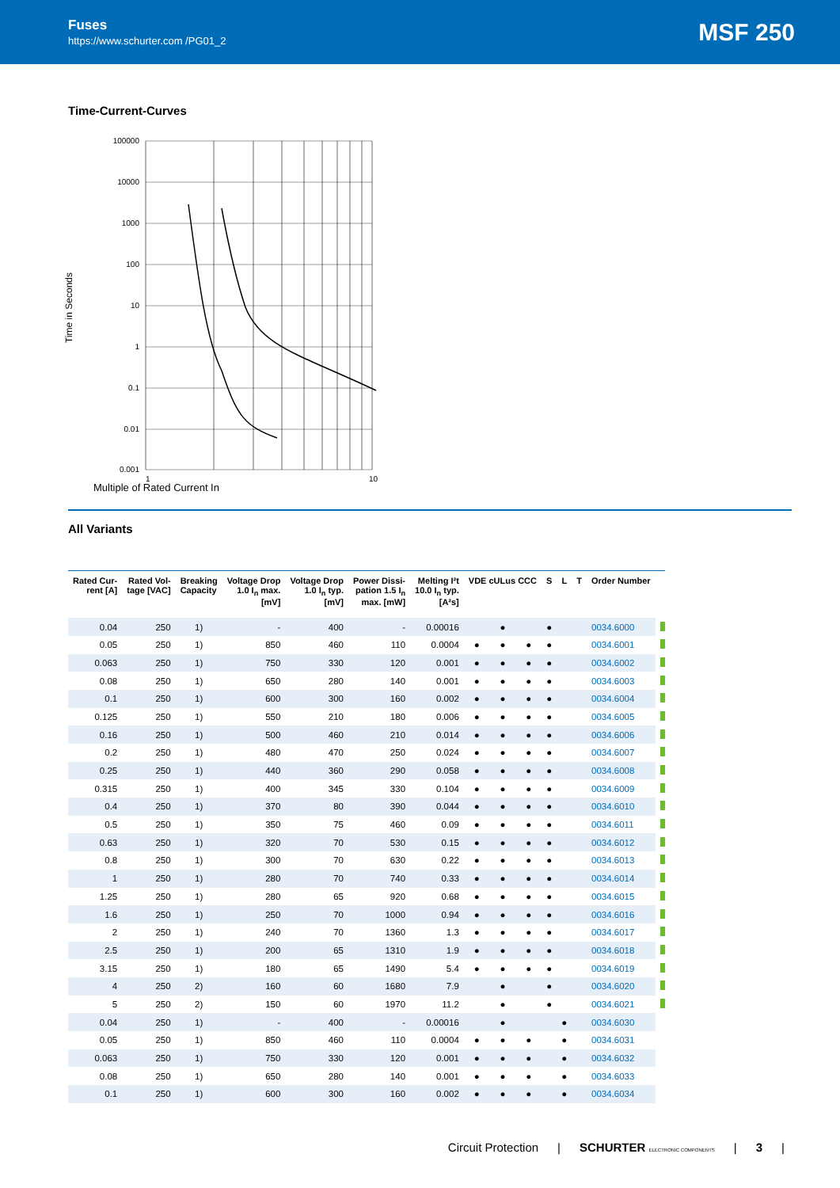Fuses
https://www.schurter.com /PG01_2
MSF 250
Time-Current-Curves
Time in Seconds
100000
10000
1000
100
10
1
0.1
0.01
0.001
1
10
Multiple of Rated Current In
All Variants
| Rated Cur- rent [A] | Rated Vol- tage [VAC] | Breaking Capacity | Voltage Drop 1.0 I<sub>n</sub> max. [mV] | Voltage Drop 1.0 I<sub>n</sub> typ. [mV] | Power Dissi- pation 1.5 I<sub>n</sub> max. [mW] | Melting I²t 10.0 I<sub>n</sub> typ. [A²s] | VDE cULus CCC | | | S | L | T | Order Number | |
| --- | --- | --- | --- | --- | --- | --- | --- | --- | --- | --- | --- | --- | --- | --- |
| 0.04 | 250 | 1) | - | 400 | - | 0.00016 | | ● | | ● | | | 0034.6000 | |
| 0.05 | 250 | 1) | 850 | 460 | 110 | 0.0004 | ● | ● | ● | ● | | | 0034.6001 | |
| 0.063 | 250 | 1) | 750 | 330 | 120 | 0.001 | ● | ● | ● | ● | | | 0034.6002 | |
| 0.08 | 250 | 1) | 650 | 280 | 140 | 0.001 | ● | ● | ● | ● | | | 0034.6003 | |
| 0.1 | 250 | 1) | 600 | 300 | 160 | 0.002 | ● | ● | ● | ● | | | 0034.6004 | |
| 0.125 | 250 | 1) | 550 | 210 | 180 | 0.006 | ● | ● | ● | ● | | | 0034.6005 | |
| 0.16 | 250 | 1) | 500 | 460 | 210 | 0.014 | ● | ● | ● | ● | | | 0034.6006 | |
| 0.2 | 250 | 1) | 480 | 470 | 250 | 0.024 | ● | ● | ● | ● | | | 0034.6007 | |
| 0.25 | 250 | 1) | 440 | 360 | 290 | 0.058 | ● | ● | ● | ● | | | 0034.6008 | |
| 0.315 | 250 | 1) | 400 | 345 | 330 | 0.104 | ● | ● | ● | ● | | | 0034.6009 | |
| 0.4 | 250 | 1) | 370 | 80 | 390 | 0.044 | ● | ● | ● | ● | | | 0034.6010 | |
| 0.5 | 250 | 1) | 350 | 75 | 460 | 0.09 | ● | ● | ● | ● | | | 0034.6011 | |
| 0.63 | 250 | 1) | 320 | 70 | 530 | 0.15 | ● | ● | ● | ● | | | 0034.6012 | |
| 0.8 | 250 | 1) | 300 | 70 | 630 | 0.22 | ● | ● | ● | ● | | | 0034.6013 | |
| 1 | 250 | 1) | 280 | 70 | 740 | 0.33 | ● | ● | ● | ● | | | 0034.6014 | |
| 1.25 | 250 | 1) | 280 | 65 | 920 | 0.68 | ● | ● | ● | ● | | | 0034.6015 | |
| 1.6 | 250 | 1) | 250 | 70 | 1000 | 0.94 | ● | ● | ● | ● | | | 0034.6016 | |
| 2 | 250 | 1) | 240 | 70 | 1360 | 1.3 | ● | ● | ● | ● | | | 0034.6017 | |
| 2.5 | 250 | 1) | 200 | 65 | 1310 | 1.9 | ● | ● | ● | ● | | | 0034.6018 | |
| 3.15 | 250 | 1) | 180 | 65 | 1490 | 5.4 | ● | ● | ● | ● | | | 0034.6019 | |
| 4 | 250 | 2) | 160 | 60 | 1680 | 7.9 | | ● | | ● | | | 0034.6020 | |
| 5 | 250 | 2) | 150 | 60 | 1970 | 11.2 | | ● | | ● | | | 0034.6021 | |
| 0.04 | 250 | 1) | - | 400 | - | 0.00016 | | ● | | | ● | | 0034.6030 | |
| 0.05 | 250 | 1) | 850 | 460 | 110 | 0.0004 | ● | ● | ● | | ● | | 0034.6031 | |
| 0.063 | 250 | 1) | 750 | 330 | 120 | 0.001 | ● | ● | ● | | ● | | 0034.6032 | |
| 0.08 | 250 | 1) | 650 | 280 | 140 | 0.001 | ● | ● | ● | | ● | | 0034.6033 | |
| 0.1 | 250 | 1) | 600 | 300 | 160 | 0.002 | ● | ● | ● | | ● | | 0034.6034 | |
Circuit Protection | SCHURTER ELECTRONIC COMPONENTS | 3 |